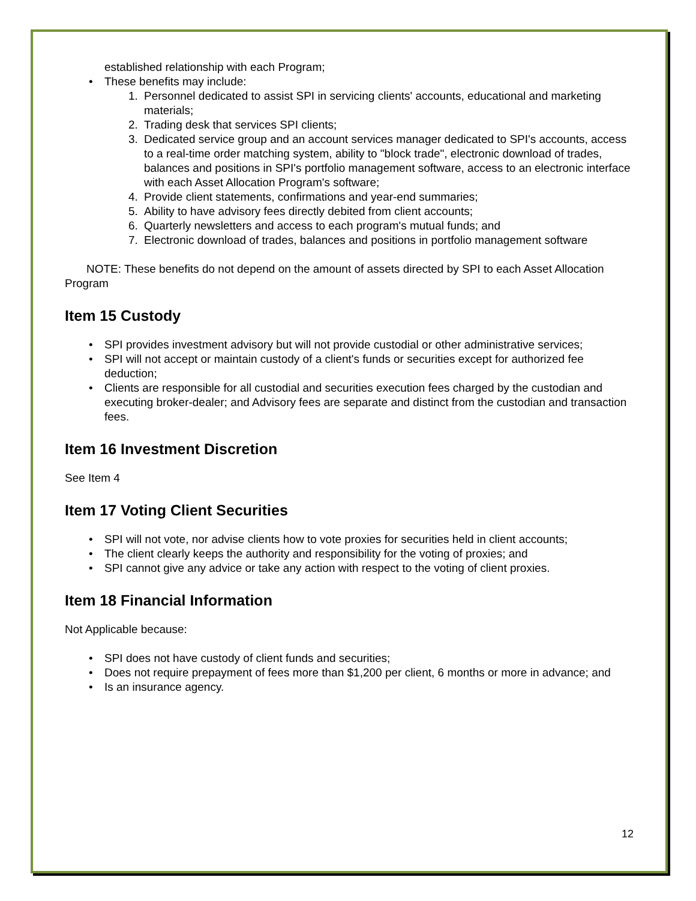established relationship with each Program;
These benefits may include:
1. Personnel dedicated to assist SPI in servicing clients' accounts, educational and marketing materials;
2. Trading desk that services SPI clients;
3. Dedicated service group and an account services manager dedicated to SPI's accounts, access to a real-time order matching system, ability to "block trade", electronic download of trades, balances and positions in SPI's portfolio management software, access to an electronic interface with each Asset Allocation Program's software;
4. Provide client statements, confirmations and year-end summaries;
5. Ability to have advisory fees directly debited from client accounts;
6. Quarterly newsletters and access to each program's mutual funds; and
7. Electronic download of trades, balances and positions in portfolio management software
NOTE: These benefits do not depend on the amount of assets directed by SPI to each Asset Allocation Program
Item 15 Custody
SPI provides investment advisory but will not provide custodial or other administrative services;
SPI will not accept or maintain custody of a client's funds or securities except for authorized fee deduction;
Clients are responsible for all custodial and securities execution fees charged by the custodian and executing broker-dealer; and Advisory fees are separate and distinct from the custodian and transaction fees.
Item 16 Investment Discretion
See Item 4
Item 17 Voting Client Securities
SPI will not vote, nor advise clients how to vote proxies for securities held in client accounts;
The client clearly keeps the authority and responsibility for the voting of proxies; and
SPI cannot give any advice or take any action with respect to the voting of client proxies.
Item 18 Financial Information
Not Applicable because:
SPI does not have custody of client funds and securities;
Does not require prepayment of fees more than $1,200 per client, 6 months or more in advance; and
Is an insurance agency.
12